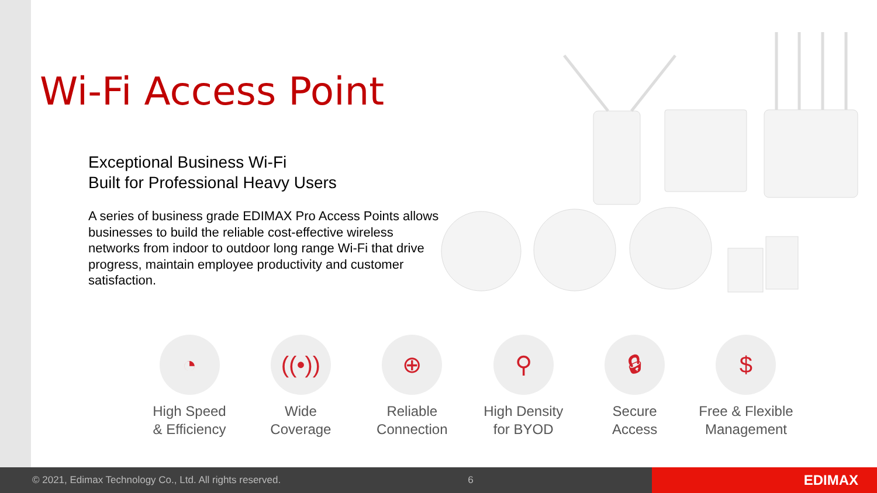Wi-Fi Access Point
Exceptional Business Wi-Fi
Built for Professional Heavy Users
A series of business grade EDIMAX Pro Access Points allows businesses to build the reliable cost-effective wireless networks from indoor to outdoor long range Wi-Fi that drive progress, maintain employee productivity and customer satisfaction.
◔
High Speed
& Efficiency
((•))
Wide
Coverage
⊕
Reliable
Connection
⚲
High Density
for BYOD
🔒︎
Secure
Access
$
Free & Flexible
Management
© 2021, Edimax Technology Co., Ltd. All rights reserved. 6
EDIMAX